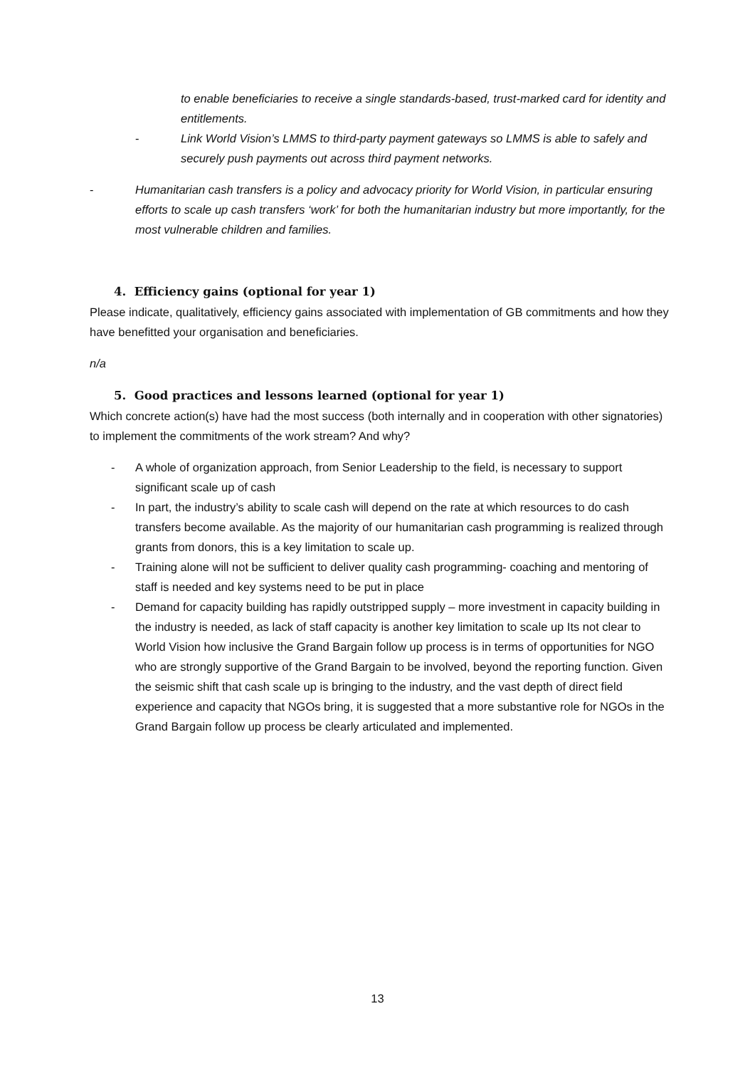to enable beneficiaries to receive a single standards-based, trust-marked card for identity and entitlements.
- Link World Vision’s LMMS to third-party payment gateways so LMMS is able to safely and securely push payments out across third payment networks.
- Humanitarian cash transfers is a policy and advocacy priority for World Vision, in particular ensuring efforts to scale up cash transfers ‘work’ for both the humanitarian industry but more importantly, for the most vulnerable children and families.
4. Efficiency gains (optional for year 1)
Please indicate, qualitatively, efficiency gains associated with implementation of GB commitments and how they have benefitted your organisation and beneficiaries.
n/a
5. Good practices and lessons learned (optional for year 1)
Which concrete action(s) have had the most success (both internally and in cooperation with other signatories) to implement the commitments of the work stream? And why?
- A whole of organization approach, from Senior Leadership to the field, is necessary to support significant scale up of cash
- In part, the industry’s ability to scale cash will depend on the rate at which resources to do cash transfers become available. As the majority of our humanitarian cash programming is realized through grants from donors, this is a key limitation to scale up.
- Training alone will not be sufficient to deliver quality cash programming- coaching and mentoring of staff is needed and key systems need to be put in place
- Demand for capacity building has rapidly outstripped supply – more investment in capacity building in the industry is needed, as lack of staff capacity is another key limitation to scale up Its not clear to World Vision how inclusive the Grand Bargain follow up process is in terms of opportunities for NGO who are strongly supportive of the Grand Bargain to be involved, beyond the reporting function. Given the seismic shift that cash scale up is bringing to the industry, and the vast depth of direct field experience and capacity that NGOs bring, it is suggested that a more substantive role for NGOs in the Grand Bargain follow up process be clearly articulated and implemented.
13